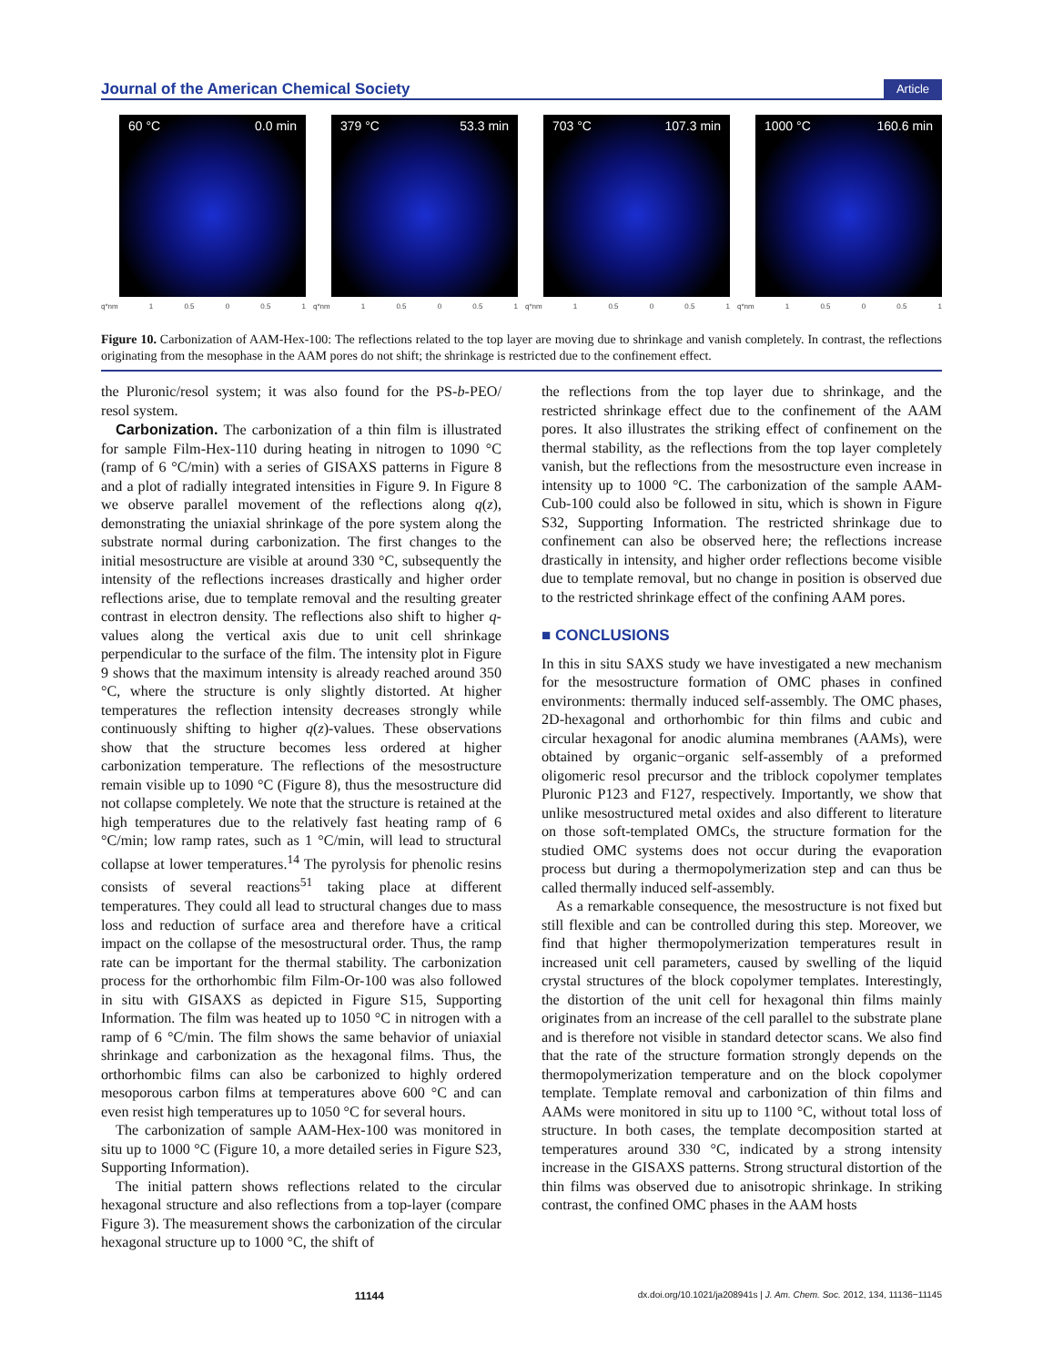Journal of the American Chemical Society Article
60 °C 0.0 min
q*nm 1 0.5 0 0.5 1
379 °C 53.3 min
q*nm 1 0.5 0 0.5 1
703 °C 107.3 min
q*nm 1 0.5 0 0.5 1
1000 °C 160.6 min
q*nm 1 0.5 0 0.5 1
Figure 10. Carbonization of AAM-Hex-100: The reflections related to the top layer are moving due to shrinkage and vanish completely. In contrast, the reflections originating from the mesophase in the AAM pores do not shift; the shrinkage is restricted due to the confinement effect.
the Pluronic/resol system; it was also found for the PS-b-PEO/ resol system.
Carbonization. The carbonization of a thin film is illustrated for sample Film-Hex-110 during heating in nitrogen to 1090 °C (ramp of 6 °C/min) with a series of GISAXS patterns in Figure 8 and a plot of radially integrated intensities in Figure 9. In Figure 8 we observe parallel movement of the reflections along q(z), demonstrating the uniaxial shrinkage of the pore system along the substrate normal during carbonization. The first changes to the initial mesostructure are visible at around 330 °C, subsequently the intensity of the reflections increases drastically and higher order reflections arise, due to template removal and the resulting greater contrast in electron density. The reflections also shift to higher q-values along the vertical axis due to unit cell shrinkage perpendicular to the surface of the film. The intensity plot in Figure 9 shows that the maximum intensity is already reached around 350 °C, where the structure is only slightly distorted. At higher temperatures the reflection intensity decreases strongly while continuously shifting to higher q(z)-values. These observations show that the structure becomes less ordered at higher carbonization temperature. The reflections of the mesostructure remain visible up to 1090 °C (Figure 8), thus the mesostructure did not collapse completely. We note that the structure is retained at the high temperatures due to the relatively fast heating ramp of 6 °C/min; low ramp rates, such as 1 °C/min, will lead to structural collapse at lower temperatures.<sup>14</sup> The pyrolysis for phenolic resins consists of several reactions<sup>51</sup> taking place at different temperatures. They could all lead to structural changes due to mass loss and reduction of surface area and therefore have a critical impact on the collapse of the mesostructural order. Thus, the ramp rate can be important for the thermal stability. The carbonization process for the orthorhombic film Film-Or-100 was also followed in situ with GISAXS as depicted in Figure S15, Supporting Information. The film was heated up to 1050 °C in nitrogen with a ramp of 6 °C/min. The film shows the same behavior of uniaxial shrinkage and carbonization as the hexagonal films. Thus, the orthorhombic films can also be carbonized to highly ordered mesoporous carbon films at temperatures above 600 °C and can even resist high temperatures up to 1050 °C for several hours.
The carbonization of sample AAM-Hex-100 was monitored in situ up to 1000 °C (Figure 10, a more detailed series in Figure S23, Supporting Information).
The initial pattern shows reflections related to the circular hexagonal structure and also reflections from a top-layer (compare Figure 3). The measurement shows the carbonization of the circular hexagonal structure up to 1000 °C, the shift of
the reflections from the top layer due to shrinkage, and the restricted shrinkage effect due to the confinement of the AAM pores. It also illustrates the striking effect of confinement on the thermal stability, as the reflections from the top layer completely vanish, but the reflections from the mesostructure even increase in intensity up to 1000 °C. The carbonization of the sample AAM-Cub-100 could also be followed in situ, which is shown in Figure S32, Supporting Information. The restricted shrinkage due to confinement can also be observed here; the reflections increase drastically in intensity, and higher order reflections become visible due to template removal, but no change in position is observed due to the restricted shrinkage effect of the confining AAM pores.
■ CONCLUSIONS
In this in situ SAXS study we have investigated a new mechanism for the mesostructure formation of OMC phases in confined environments: thermally induced self-assembly. The OMC phases, 2D-hexagonal and orthorhombic for thin films and cubic and circular hexagonal for anodic alumina membranes (AAMs), were obtained by organic−organic self-assembly of a preformed oligomeric resol precursor and the triblock copolymer templates Pluronic P123 and F127, respectively. Importantly, we show that unlike mesostructured metal oxides and also different to literature on those soft-templated OMCs, the structure formation for the studied OMC systems does not occur during the evaporation process but during a thermopolymerization step and can thus be called thermally induced self-assembly.
As a remarkable consequence, the mesostructure is not fixed but still flexible and can be controlled during this step. Moreover, we find that higher thermopolymerization temperatures result in increased unit cell parameters, caused by swelling of the liquid crystal structures of the block copolymer templates. Interestingly, the distortion of the unit cell for hexagonal thin films mainly originates from an increase of the cell parallel to the substrate plane and is therefore not visible in standard detector scans. We also find that the rate of the structure formation strongly depends on the thermopolymerization temperature and on the block copolymer template. Template removal and carbonization of thin films and AAMs were monitored in situ up to 1100 °C, without total loss of structure. In both cases, the template decomposition started at temperatures around 330 °C, indicated by a strong intensity increase in the GISAXS patterns. Strong structural distortion of the thin films was observed due to anisotropic shrinkage. In striking contrast, the confined OMC phases in the AAM hosts
11144 dx.doi.org/10.1021/ja208941s | J. Am. Chem. Soc. 2012, 134, 11136−11145